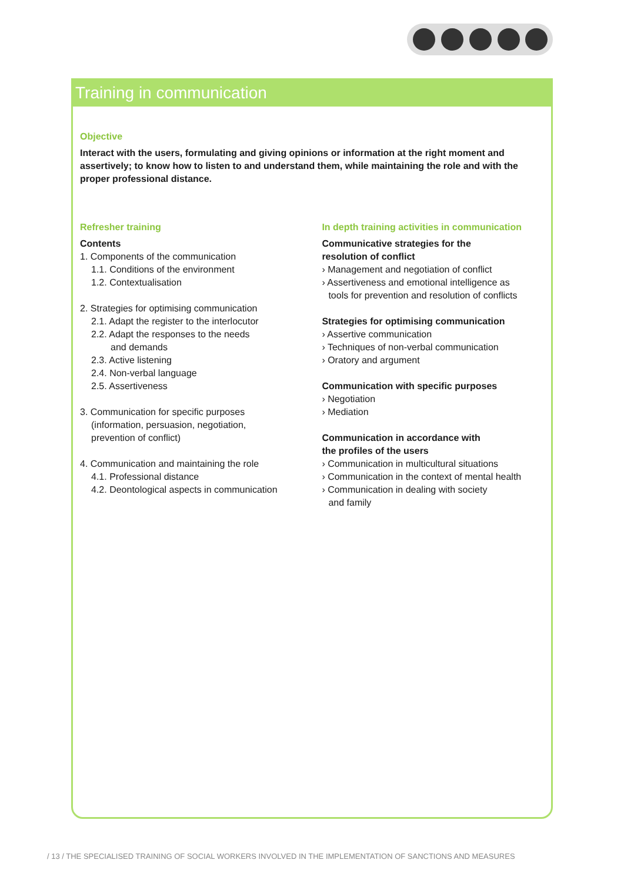Training in communication
Objective
Interact with the users, formulating and giving opinions or information at the right moment and assertively; to know how to listen to and understand them, while maintaining the role and with the proper professional distance.
Refresher training
Contents
1. Components of the communication
1.1. Conditions of the environment
1.2. Contextualisation
2. Strategies for optimising communication
2.1. Adapt the register to the interlocutor
2.2. Adapt the responses to the needs
and demands
2.3. Active listening
2.4. Non-verbal language
2.5. Assertiveness
3. Communication for specific purposes
(information, persuasion, negotiation,
prevention of conflict)
4. Communication and maintaining the role
4.1. Professional distance
4.2. Deontological aspects in communication
In depth training activities in communication
Communicative strategies for the
resolution of conflict
› Management and negotiation of conflict
› Assertiveness and emotional intelligence as
tools for prevention and resolution of conflicts
Strategies for optimising communication
› Assertive communication
› Techniques of non-verbal communication
› Oratory and argument
Communication with specific purposes
› Negotiation
› Mediation
Communication in accordance with
the profiles of the users
› Communication in multicultural situations
› Communication in the context of mental health
› Communication in dealing with society
and family
/ 13 / THE SPECIALISED TRAINING OF SOCIAL WORKERS INVOLVED IN THE IMPLEMENTATION OF SANCTIONS AND MEASURES